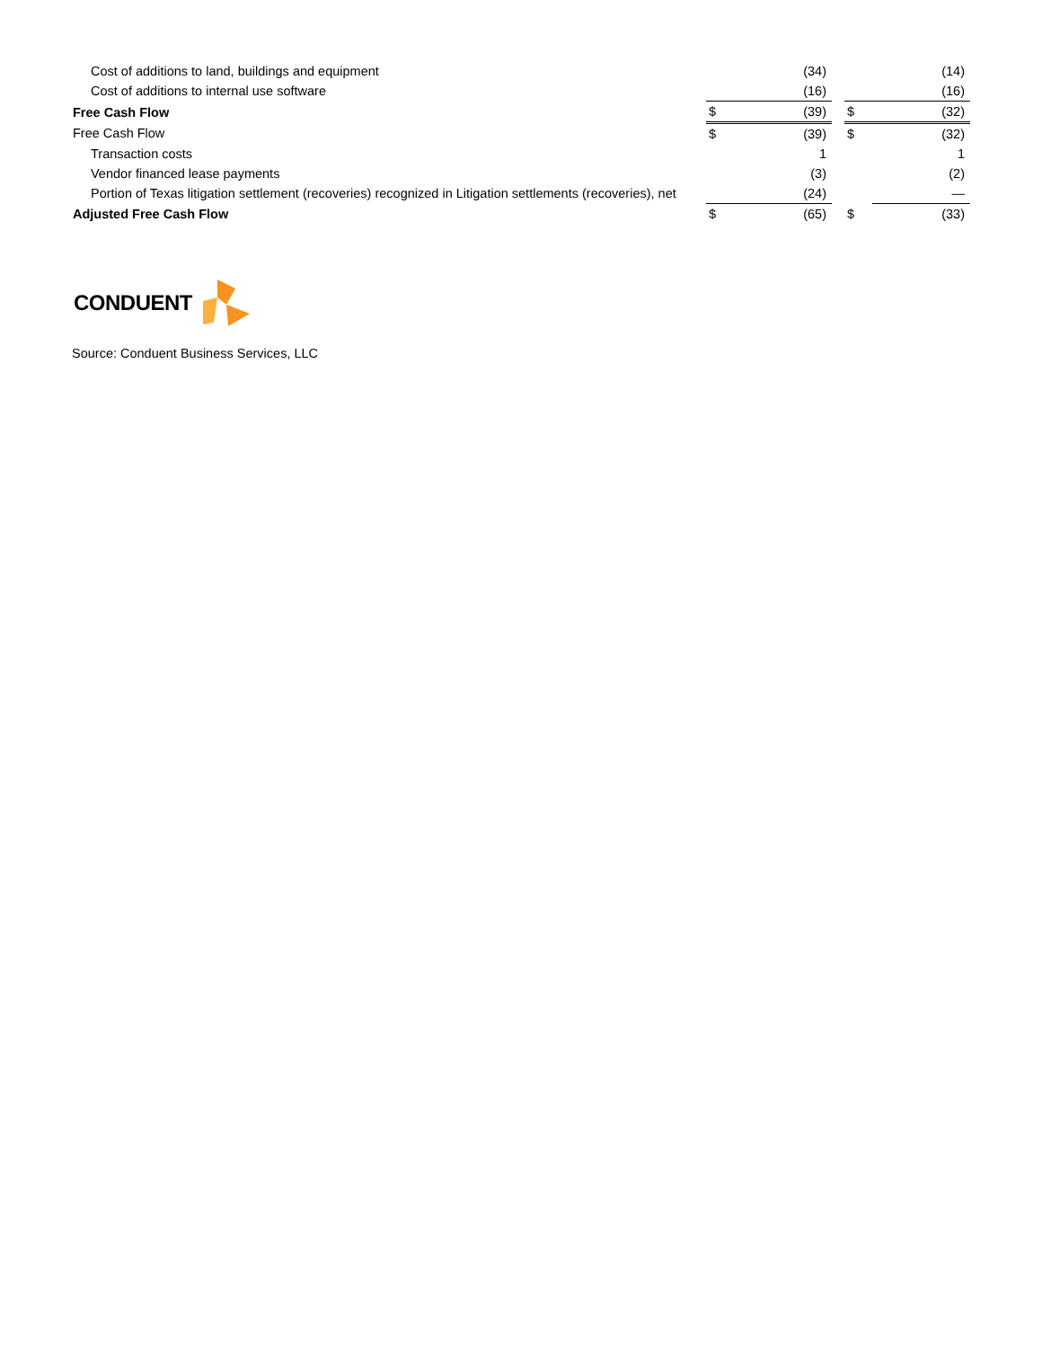| Cost of additions to land, buildings and equipment | | (34) | | | (14) |
| Cost of additions to internal use software | | (16) | | | (16) |
| Free Cash Flow | $ | (39) | | $ | (32) |
| Free Cash Flow | $ | (39) | | $ | (32) |
| Transaction costs | | 1 | | | 1 |
| Vendor financed lease payments | | (3) | | | (2) |
| Portion of Texas litigation settlement (recoveries) recognized in Litigation settlements (recoveries), net | | (24) | | | — |
| Adjusted Free Cash Flow | $ | (65) | | $ | (33) |
CONDUENT
Source: Conduent Business Services, LLC